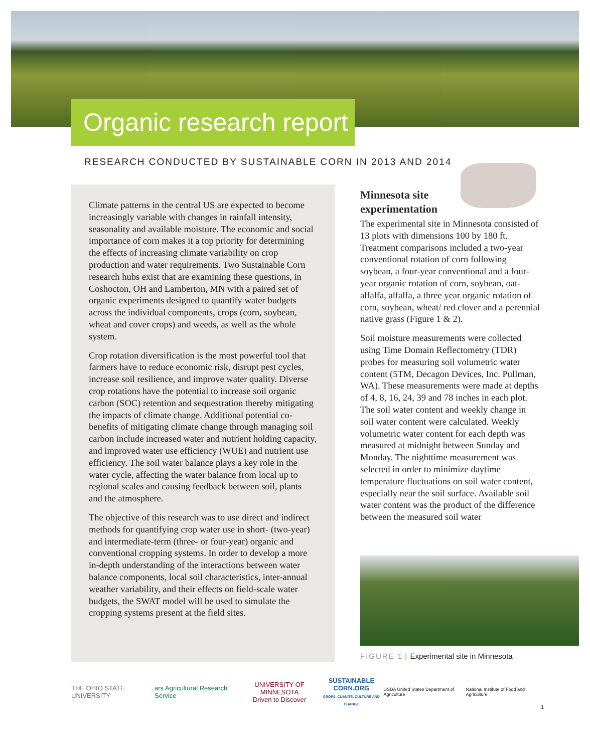Organic research report
RESEARCH CONDUCTED BY SUSTAINABLE CORN IN 2013 AND 2014
Climate patterns in the central US are expected to become increasingly variable with changes in rainfall intensity, seasonality and available moisture. The economic and social importance of corn makes it a top priority for determining the effects of increasing climate variability on crop production and water requirements. Two Sustainable Corn research hubs exist that are examining these questions, in Coshocton, OH and Lamberton, MN with a paired set of organic experiments designed to quantify water budgets across the individual components, crops (corn, soybean, wheat and cover crops) and weeds, as well as the whole system.
Crop rotation diversification is the most powerful tool that farmers have to reduce economic risk, disrupt pest cycles, increase soil resilience, and improve water quality. Diverse crop rotations have the potential to increase soil organic carbon (SOC) retention and sequestration thereby mitigating the impacts of climate change. Additional potential co-benefits of mitigating climate change through managing soil carbon include increased water and nutrient holding capacity, and improved water use efficiency (WUE) and nutrient use efficiency. The soil water balance plays a key role in the water cycle, affecting the water balance from local up to regional scales and causing feedback between soil, plants and the atmosphere.
The objective of this research was to use direct and indirect methods for quantifying crop water use in short- (two-year) and intermediate-term (three- or four-year) organic and conventional cropping systems. In order to develop a more in-depth understanding of the interactions between water balance components, local soil characteristics, inter-annual weather variability, and their effects on field-scale water budgets, the SWAT model will be used to simulate the cropping systems present at the field sites.
Minnesota site
experimentation
The experimental site in Minnesota consisted of 13 plots with dimensions 100 by 180 ft. Treatment comparisons included a two-year conventional rotation of corn following soybean, a four-year conventional and a four-year organic rotation of corn, soybean, oat-alfalfa, alfalfa, a three year organic rotation of corn, soybean, wheat/ red clover and a perennial native grass (Figure 1 & 2).
Soil moisture measurements were collected using Time Domain Reflectometry (TDR) probes for measuring soil volumetric water content (5TM, Decagon Devices, Inc. Pullman, WA). These measurements were made at depths of 4, 8, 16, 24, 39 and 78 inches in each plot. The soil water content and weekly change in soil water content were calculated. Weekly volumetric water content for each depth was measured at midnight between Sunday and Monday. The nighttime measurement was selected in order to minimize daytime temperature fluctuations on soil water content, especially near the soil surface. Available soil water content was the product of the difference between the measured soil water
FIGURE 1 | Experimental site in Minnesota
THE OHIO STATE UNIVERSITY
ars Agricultural Research Service
UNIVERSITY OF MINNESOTA
Driven to Discover
SUSTAINABLE
CORN.ORG
CROPS, CLIMATE, CULTURE AND CHANGE
USDA United States Department of Agriculture
National Institute of Food and Agriculture
1